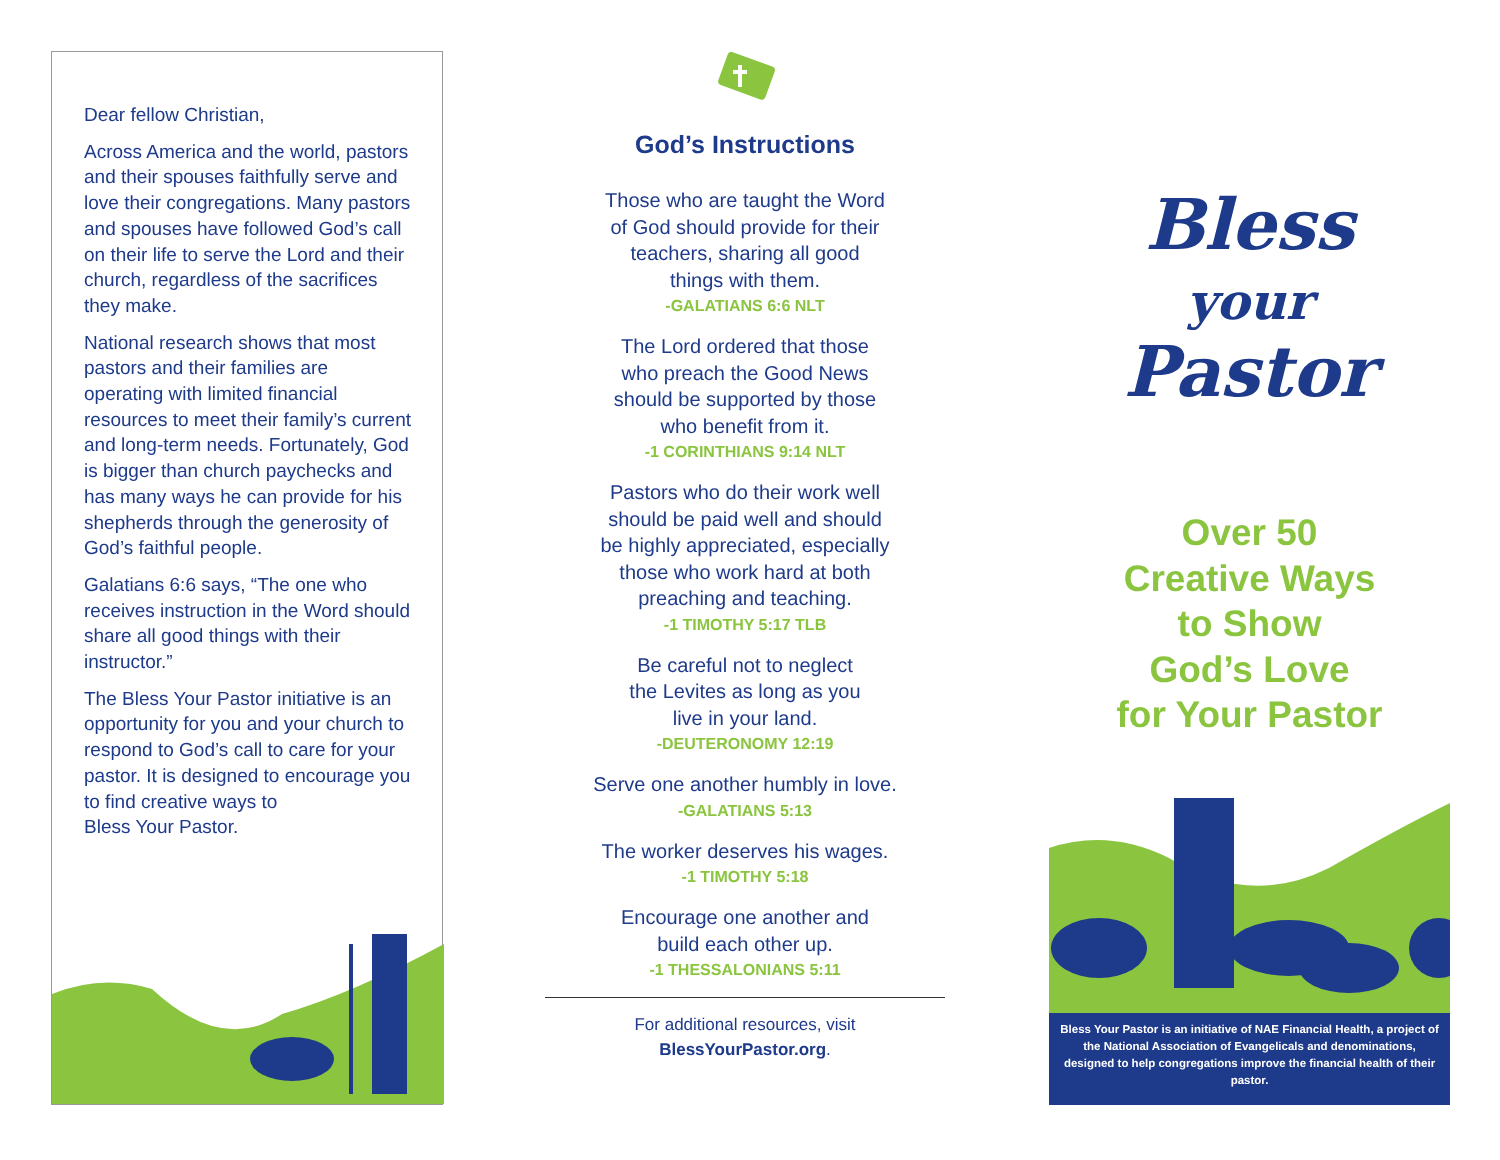Dear fellow Christian,
Across America and the world, pastors and their spouses faithfully serve and love their congregations. Many pastors and spouses have followed God’s call on their life to serve the Lord and their church, regardless of the sacrifices they make.
National research shows that most pastors and their families are operating with limited financial resources to meet their family’s current and long-term needs. Fortunately, God is bigger than church paychecks and has many ways he can provide for his shepherds through the generosity of God’s faithful people.
Galatians 6:6 says, “The one who receives instruction in the Word should share all good things with their instructor.”
The Bless Your Pastor initiative is an opportunity for you and your church to respond to God’s call to care for your pastor. It is designed to encourage you to find creative ways to
Bless Your Pastor.
God’s Instructions
Those who are taught the Word
of God should provide for their
teachers, sharing all good
things with them.
-GALATIANS 6:6 NLT
The Lord ordered that those
who preach the Good News
should be supported by those
who benefit from it.
-1 CORINTHIANS 9:14 NLT
Pastors who do their work well
should be paid well and should
be highly appreciated, especially
those who work hard at both
preaching and teaching.
-1 TIMOTHY 5:17 TLB
Be careful not to neglect
the Levites as long as you
live in your land.
-DEUTERONOMY 12:19
Serve one another humbly in love.
-GALATIANS 5:13
The worker deserves his wages.
-1 TIMOTHY 5:18
Encourage one another and
build each other up.
-1 THESSALONIANS 5:11
For additional resources, visit
BlessYourPastor.org.
Bless
your
Pastor
Over 50
Creative Ways
to Show
God’s Love
for Your Pastor
Bless Your Pastor is an initiative of NAE Financial Health, a project of the National Association of Evangelicals and denominations, designed to help congregations improve the financial health of their pastor.